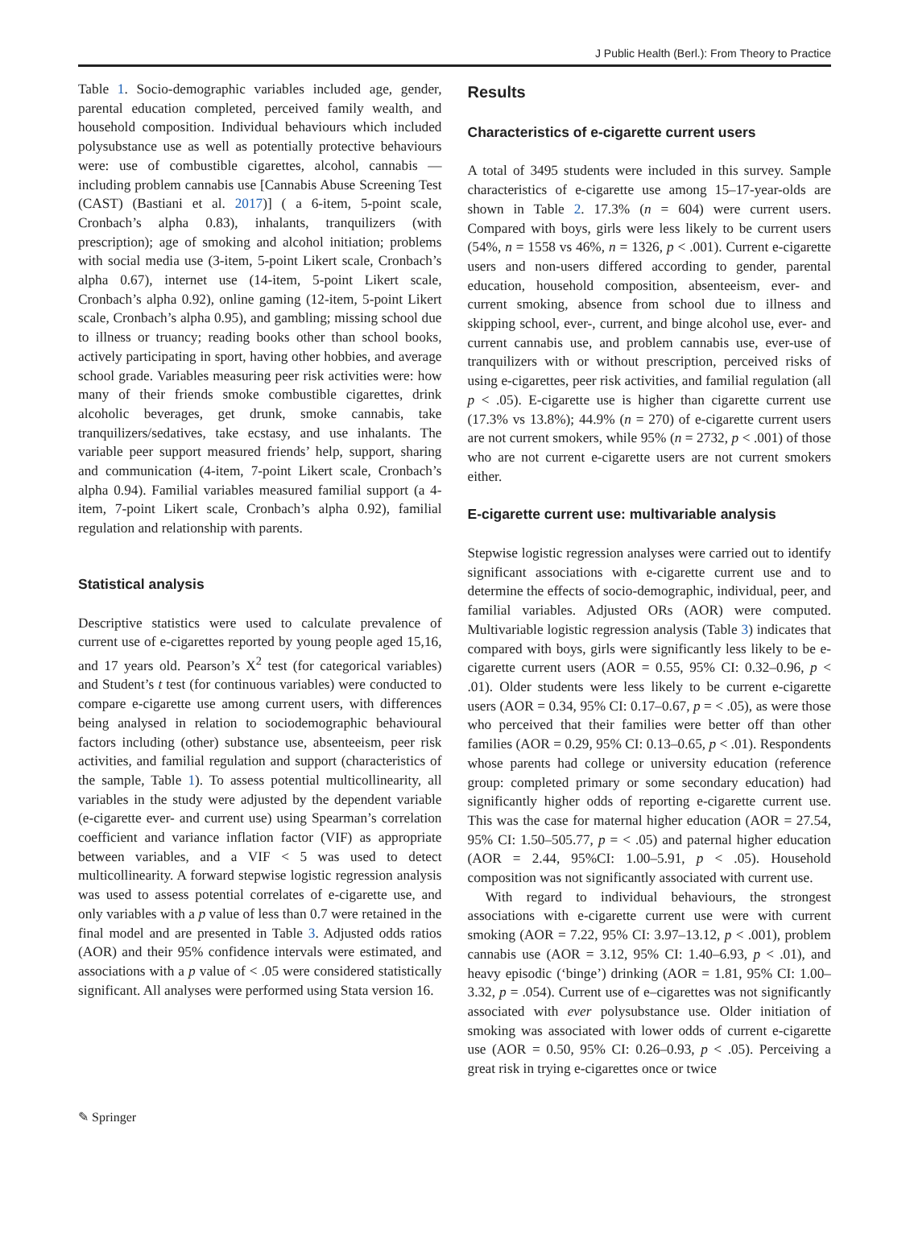J Public Health (Berl.): From Theory to Practice
Table 1. Socio-demographic variables included age, gender, parental education completed, perceived family wealth, and household composition. Individual behaviours which included polysubstance use as well as potentially protective behaviours were: use of combustible cigarettes, alcohol, cannabis — including problem cannabis use [Cannabis Abuse Screening Test (CAST) (Bastiani et al. 2017)] ( a 6-item, 5-point scale, Cronbach’s alpha 0.83), inhalants, tranquilizers (with prescription); age of smoking and alcohol initiation; problems with social media use (3-item, 5-point Likert scale, Cronbach’s alpha 0.67), internet use (14-item, 5-point Likert scale, Cronbach’s alpha 0.92), online gaming (12-item, 5-point Likert scale, Cronbach’s alpha 0.95), and gambling; missing school due to illness or truancy; reading books other than school books, actively participating in sport, having other hobbies, and average school grade. Variables measuring peer risk activities were: how many of their friends smoke combustible cigarettes, drink alcoholic beverages, get drunk, smoke cannabis, take tranquilizers/sedatives, take ecstasy, and use inhalants. The variable peer support measured friends’ help, support, sharing and communication (4-item, 7-point Likert scale, Cronbach’s alpha 0.94). Familial variables measured familial support (a 4-item, 7-point Likert scale, Cronbach’s alpha 0.92), familial regulation and relationship with parents.
Statistical analysis
Descriptive statistics were used to calculate prevalence of current use of e-cigarettes reported by young people aged 15,16, and 17 years old. Pearson’s X<sup>2</sup> test (for categorical variables) and Student’s t test (for continuous variables) were conducted to compare e-cigarette use among current users, with differences being analysed in relation to sociodemographic behavioural factors including (other) substance use, absenteeism, peer risk activities, and familial regulation and support (characteristics of the sample, Table 1). To assess potential multicollinearity, all variables in the study were adjusted by the dependent variable (e-cigarette ever- and current use) using Spearman’s correlation coefficient and variance inflation factor (VIF) as appropriate between variables, and a VIF < 5 was used to detect multicollinearity. A forward stepwise logistic regression analysis was used to assess potential correlates of e-cigarette use, and only variables with a p value of less than 0.7 were retained in the final model and are presented in Table 3. Adjusted odds ratios (AOR) and their 95% confidence intervals were estimated, and associations with a p value of < .05 were considered statistically significant. All analyses were performed using Stata version 16.
Results
Characteristics of e-cigarette current users
A total of 3495 students were included in this survey. Sample characteristics of e-cigarette use among 15–17-year-olds are shown in Table 2. 17.3% (n = 604) were current users. Compared with boys, girls were less likely to be current users (54%, n = 1558 vs 46%, n = 1326, p < .001). Current e-cigarette users and non-users differed according to gender, parental education, household composition, absenteeism, ever- and current smoking, absence from school due to illness and skipping school, ever-, current, and binge alcohol use, ever- and current cannabis use, and problem cannabis use, ever-use of tranquilizers with or without prescription, perceived risks of using e-cigarettes, peer risk activities, and familial regulation (all p < .05). E-cigarette use is higher than cigarette current use (17.3% vs 13.8%); 44.9% (n = 270) of e-cigarette current users are not current smokers, while 95% (n = 2732, p < .001) of those who are not current e-cigarette users are not current smokers either.
E-cigarette current use: multivariable analysis
Stepwise logistic regression analyses were carried out to identify significant associations with e-cigarette current use and to determine the effects of socio-demographic, individual, peer, and familial variables. Adjusted ORs (AOR) were computed. Multivariable logistic regression analysis (Table 3) indicates that compared with boys, girls were significantly less likely to be e-cigarette current users (AOR = 0.55, 95% CI: 0.32–0.96, p < .01). Older students were less likely to be current e-cigarette users (AOR = 0.34, 95% CI: 0.17–0.67, p = < .05), as were those who perceived that their families were better off than other families (AOR = 0.29, 95% CI: 0.13–0.65, p < .01). Respondents whose parents had college or university education (reference group: completed primary or some secondary education) had significantly higher odds of reporting e-cigarette current use. This was the case for maternal higher education (AOR = 27.54, 95% CI: 1.50–505.77, p = < .05) and paternal higher education (AOR = 2.44, 95%CI: 1.00–5.91, p < .05). Household composition was not significantly associated with current use.
With regard to individual behaviours, the strongest associations with e-cigarette current use were with current smoking (AOR = 7.22, 95% CI: 3.97–13.12, p < .001), problem cannabis use (AOR = 3.12, 95% CI: 1.40–6.93, p < .01), and heavy episodic (‘binge’) drinking (AOR = 1.81, 95% CI: 1.00–3.32, p = .054). Current use of e–cigarettes was not significantly associated with ever polysubstance use. Older initiation of smoking was associated with lower odds of current e-cigarette use (AOR = 0.50, 95% CI: 0.26–0.93, p < .05). Perceiving a great risk in trying e-cigarettes once or twice
✎ Springer